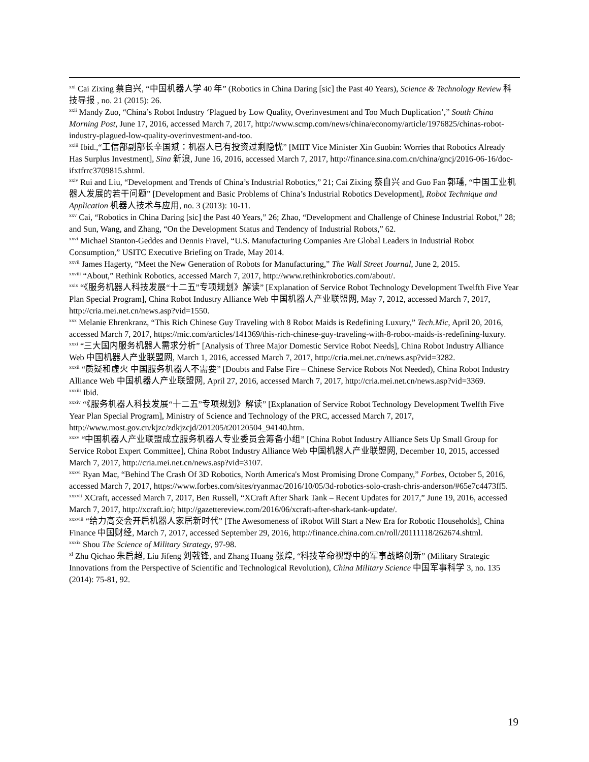<sup>xxi</sup> Cai Zixing 蔡自兴, “中国机器人学 40 年” (Robotics in China Daring [sic] the Past 40 Years), Science & Technology Review 科技导报 , no. 21 (2015): 26.
<sup>xxii</sup> Mandy Zuo, “China’s Robot Industry ‘Plagued by Low Quality, Overinvestment and Too Much Duplication’,” South China Morning Post, June 17, 2016, accessed March 7, 2017, http://www.scmp.com/news/china/economy/article/1976825/chinas-robot-industry-plagued-low-quality-overinvestment-and-too.
<sup>xxiii</sup> Ibid.,“工信部副部长辛国斌：机器人已有投资过剩隐忧” [MIIT Vice Minister Xin Guobin: Worries that Robotics Already Has Surplus Investment], Sina 新浪, June 16, 2016, accessed March 7, 2017, http://finance.sina.com.cn/china/gncj/2016-06-16/doc-ifxtfrrc3709815.shtml.
<sup>xxiv</sup> Rui and Liu, “Development and Trends of China’s Industrial Robotics,” 21; Cai Zixing 蔡自兴 and Guo Fan 郭璠, “中国工业机器人发展的若干问题” [Development and Basic Problems of China’s Industrial Robotics Development], Robot Technique and Application 机器人技术与应用, no. 3 (2013): 10-11.
<sup>xxv</sup> Cai, “Robotics in China Daring [sic] the Past 40 Years,” 26; Zhao, “Development and Challenge of Chinese Industrial Robot,” 28; and Sun, Wang, and Zhang, “On the Development Status and Tendency of Industrial Robots,” 62.
<sup>xxvi</sup> Michael Stanton-Geddes and Dennis Fravel, “U.S. Manufacturing Companies Are Global Leaders in Industrial Robot Consumption,” USITC Executive Briefing on Trade, May 2014.
<sup>xxvii</sup> James Hagerty, “Meet the New Generation of Robots for Manufacturing,” The Wall Street Journal, June 2, 2015.
<sup>xxviii</sup> “About,” Rethink Robotics, accessed March 7, 2017, http://www.rethinkrobotics.com/about/.
<sup>xxix</sup> “《服务机器人科技发展“十二五”专项规划》解读” [Explanation of Service Robot Technology Development Twelfth Five Year Plan Special Program], China Robot Industry Alliance Web 中国机器人产业联盟网, May 7, 2012, accessed March 7, 2017, http://cria.mei.net.cn/news.asp?vid=1550.
<sup>xxx</sup> Melanie Ehrenkranz, “This Rich Chinese Guy Traveling with 8 Robot Maids is Redefining Luxury,” Tech.Mic, April 20, 2016, accessed March 7, 2017, https://mic.com/articles/141369/this-rich-chinese-guy-traveling-with-8-robot-maids-is-redefining-luxury.
<sup>xxxi</sup> “三大国内服务机器人需求分析” [Analysis of Three Major Domestic Service Robot Needs], China Robot Industry Alliance Web 中国机器人产业联盟网, March 1, 2016, accessed March 7, 2017, http://cria.mei.net.cn/news.asp?vid=3282.
<sup>xxxii</sup> “质疑和虚火 中国服务机器人不需要” [Doubts and False Fire – Chinese Service Robots Not Needed), China Robot Industry Alliance Web 中国机器人产业联盟网, April 27, 2016, accessed March 7, 2017, http://cria.mei.net.cn/news.asp?vid=3369.
<sup>xxxiii</sup> Ibid.
<sup>xxxiv</sup> “《服务机器人科技发展“十二五”专项规划》解读” [Explanation of Service Robot Technology Development Twelfth Five Year Plan Special Program], Ministry of Science and Technology of the PRC, accessed March 7, 2017, http://www.most.gov.cn/kjzc/zdkjzcjd/201205/t20120504_94140.htm.
<sup>xxxv</sup> “中国机器人产业联盟成立服务机器人专业委员会筹备小组” [China Robot Industry Alliance Sets Up Small Group for Service Robot Expert Committee], China Robot Industry Alliance Web 中国机器人产业联盟网, December 10, 2015, accessed March 7, 2017, http://cria.mei.net.cn/news.asp?vid=3107.
<sup>xxxvi</sup> Ryan Mac, “Behind The Crash Of 3D Robotics, North America's Most Promising Drone Company,” Forbes, October 5, 2016, accessed March 7, 2017, https://www.forbes.com/sites/ryanmac/2016/10/05/3d-robotics-solo-crash-chris-anderson/#65e7c4473ff5.
<sup>xxxvii</sup> XCraft, accessed March 7, 2017, Ben Russell, “XCraft After Shark Tank – Recent Updates for 2017,” June 19, 2016, accessed March 7, 2017, http://xcraft.io/; http://gazettereview.com/2016/06/xcraft-after-shark-tank-update/.
<sup>xxxviii</sup> “给力高交会开启机器人家居新时代” [The Awesomeness of iRobot Will Start a New Era for Robotic Households], China Finance 中国财经, March 7, 2017, accessed September 29, 2016, http://finance.china.com.cn/roll/20111118/262674.shtml.
<sup>xxxix</sup> Shou The Science of Military Strategy, 97-98.
<sup>xl</sup> Zhu Qichao 朱启超, Liu Jifeng 刘戟锋, and Zhang Huang 张煌, “科技革命视野中的军事战略创新” (Military Strategic Innovations from the Perspective of Scientific and Technological Revolution), China Military Science 中国军事科学 3, no. 135 (2014): 75-81, 92.
19